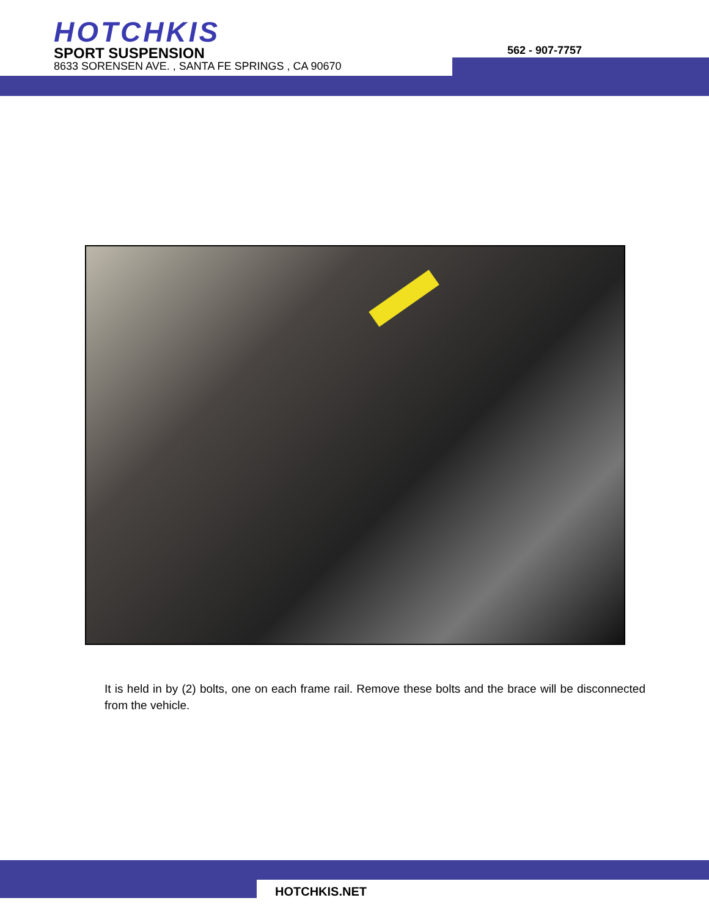HOTCHKIS
SPORT SUSPENSION
8633 SORENSEN AVE. , SANTA FE SPRINGS , CA 90670
562 - 907-7757
It is held in by (2) bolts, one on each frame rail. Remove these bolts and the brace will be disconnected from the vehicle.
HOTCHKIS.NET